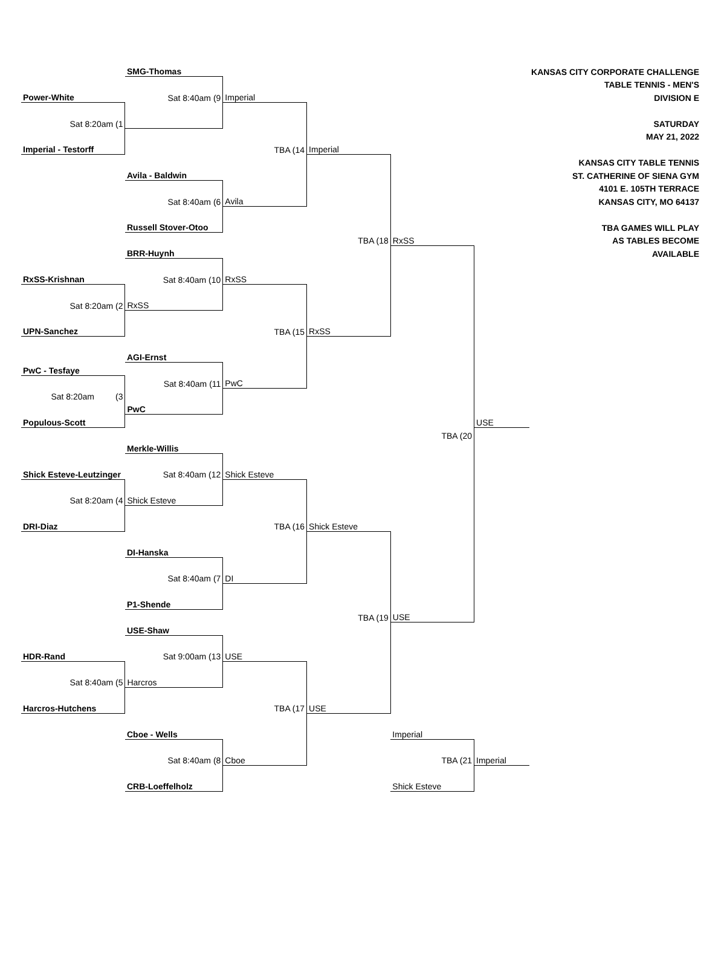| | SMG-Thomas | | | | | KANSAS CITY CORPORATE CHALLENGE |
| | | | | | | TABLE TENNIS - MEN'S |
| Power-White | Sat 8:40am (9 | Imperial | | | | DIVISION E |
| Sat 8:20am (1 | | | | | | SATURDAY |
| | | | | | | MAY 21, 2022 |
| Imperial - Testorff | | TBA (14 | Imperial | | | |
| | | | | | | KANSAS CITY TABLE TENNIS |
| | Avila - Baldwin | | | | | ST. CATHERINE OF SIENA GYM |
| | | | | | | 4101 E. 105TH TERRACE |
| | Sat 8:40am (6 | Avila | | | | KANSAS CITY, MO 64137 |
| | Russell Stover-Otoo | | | | | TBA GAMES WILL PLAY |
| | | | TBA (18 | RxSS | | AS TABLES BECOME |
| | BRR-Huynh | | | | | AVAILABLE |
| RxSS-Krishnan | Sat 8:40am (10 | RxSS | | | | |
| Sat 8:20am (2 | RxSS | | | | | |
| UPN-Sanchez | | TBA (15 | RxSS | | | |
| | AGI-Ernst | | | | | |
| PwC - Tesfaye | | | | | | |
| | Sat 8:40am (11 | PwC | | | | |
| Sat 8:20am (3 | | | | | | |
| | PwC | | | | | |
| Populous-Scott | | | | | USE | |
| | | | | TBA (20 | | |
| | Merkle-Willis | | | | | |
| Shick Esteve-Leutzinger | Sat 8:40am (12 | Shick Esteve | | | | |
| Sat 8:20am (4 | Shick Esteve | | | | | |
| DRI-Diaz | | TBA (16 | Shick Esteve | | | |
| | DI-Hanska | | | | | |
| | Sat 8:40am (7 | DI | | | | |
| | P1-Shende | | | | | |
| | | | TBA (19 | USE | | |
| | USE-Shaw | | | | | |
| HDR-Rand | Sat 9:00am (13 | USE | | | | |
| Sat 8:40am (5 | Harcros | | | | | |
| Harcros-Hutchens | | TBA (17 | USE | | | |
| | Cboe - Wells | | | Imperial | | |
| | Sat 8:40am (8 | Cboe | | TBA (21 | Imperial | |
| | CRB-Loeffelholz | | | Shick Esteve | | |